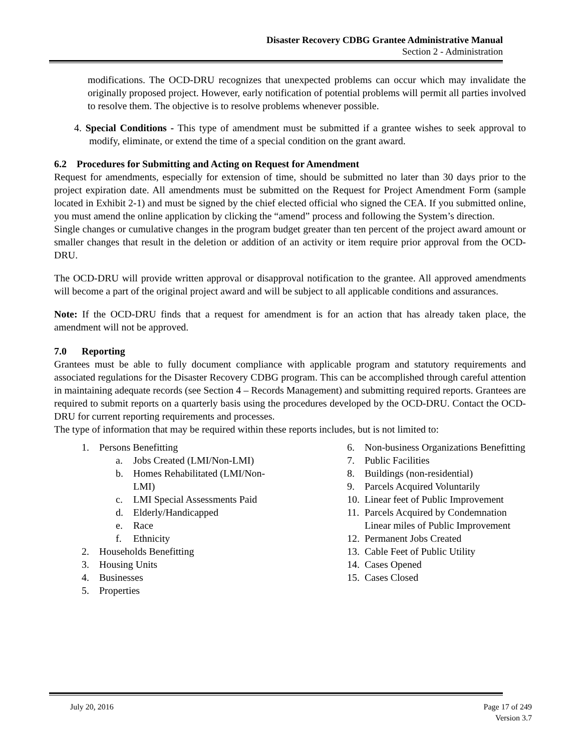Disaster Recovery CDBG Grantee Administrative Manual
Section 2 - Administration
modifications. The OCD-DRU recognizes that unexpected problems can occur which may invalidate the originally proposed project. However, early notification of potential problems will permit all parties involved to resolve them. The objective is to resolve problems whenever possible.
4. Special Conditions - This type of amendment must be submitted if a grantee wishes to seek approval to modify, eliminate, or extend the time of a special condition on the grant award.
6.2 Procedures for Submitting and Acting on Request for Amendment
Request for amendments, especially for extension of time, should be submitted no later than 30 days prior to the project expiration date. All amendments must be submitted on the Request for Project Amendment Form (sample located in Exhibit 2-1) and must be signed by the chief elected official who signed the CEA. If you submitted online, you must amend the online application by clicking the “amend” process and following the System’s direction.
Single changes or cumulative changes in the program budget greater than ten percent of the project award amount or smaller changes that result in the deletion or addition of an activity or item require prior approval from the OCD-DRU.
The OCD-DRU will provide written approval or disapproval notification to the grantee. All approved amendments will become a part of the original project award and will be subject to all applicable conditions and assurances.
Note: If the OCD-DRU finds that a request for amendment is for an action that has already taken place, the amendment will not be approved.
7.0 Reporting
Grantees must be able to fully document compliance with applicable program and statutory requirements and associated regulations for the Disaster Recovery CDBG program. This can be accomplished through careful attention in maintaining adequate records (see Section 4 – Records Management) and submitting required reports. Grantees are required to submit reports on a quarterly basis using the procedures developed by the OCD-DRU. Contact the OCD-DRU for current reporting requirements and processes.
The type of information that may be required within these reports includes, but is not limited to:
1. Persons Benefitting
a. Jobs Created (LMI/Non-LMI)
b. Homes Rehabilitated (LMI/Non-
LMI)
c. LMI Special Assessments Paid
d. Elderly/Handicapped
e. Race
f. Ethnicity
2. Households Benefitting
3. Housing Units
4. Businesses
5. Properties
6. Non-business Organizations Benefitting
7. Public Facilities
8. Buildings (non-residential)
9. Parcels Acquired Voluntarily
10. Linear feet of Public Improvement
11. Parcels Acquired by Condemnation
Linear miles of Public Improvement
12. Permanent Jobs Created
13. Cable Feet of Public Utility
14. Cases Opened
15. Cases Closed
July 20, 2016 Page 17 of 249
Version 3.7